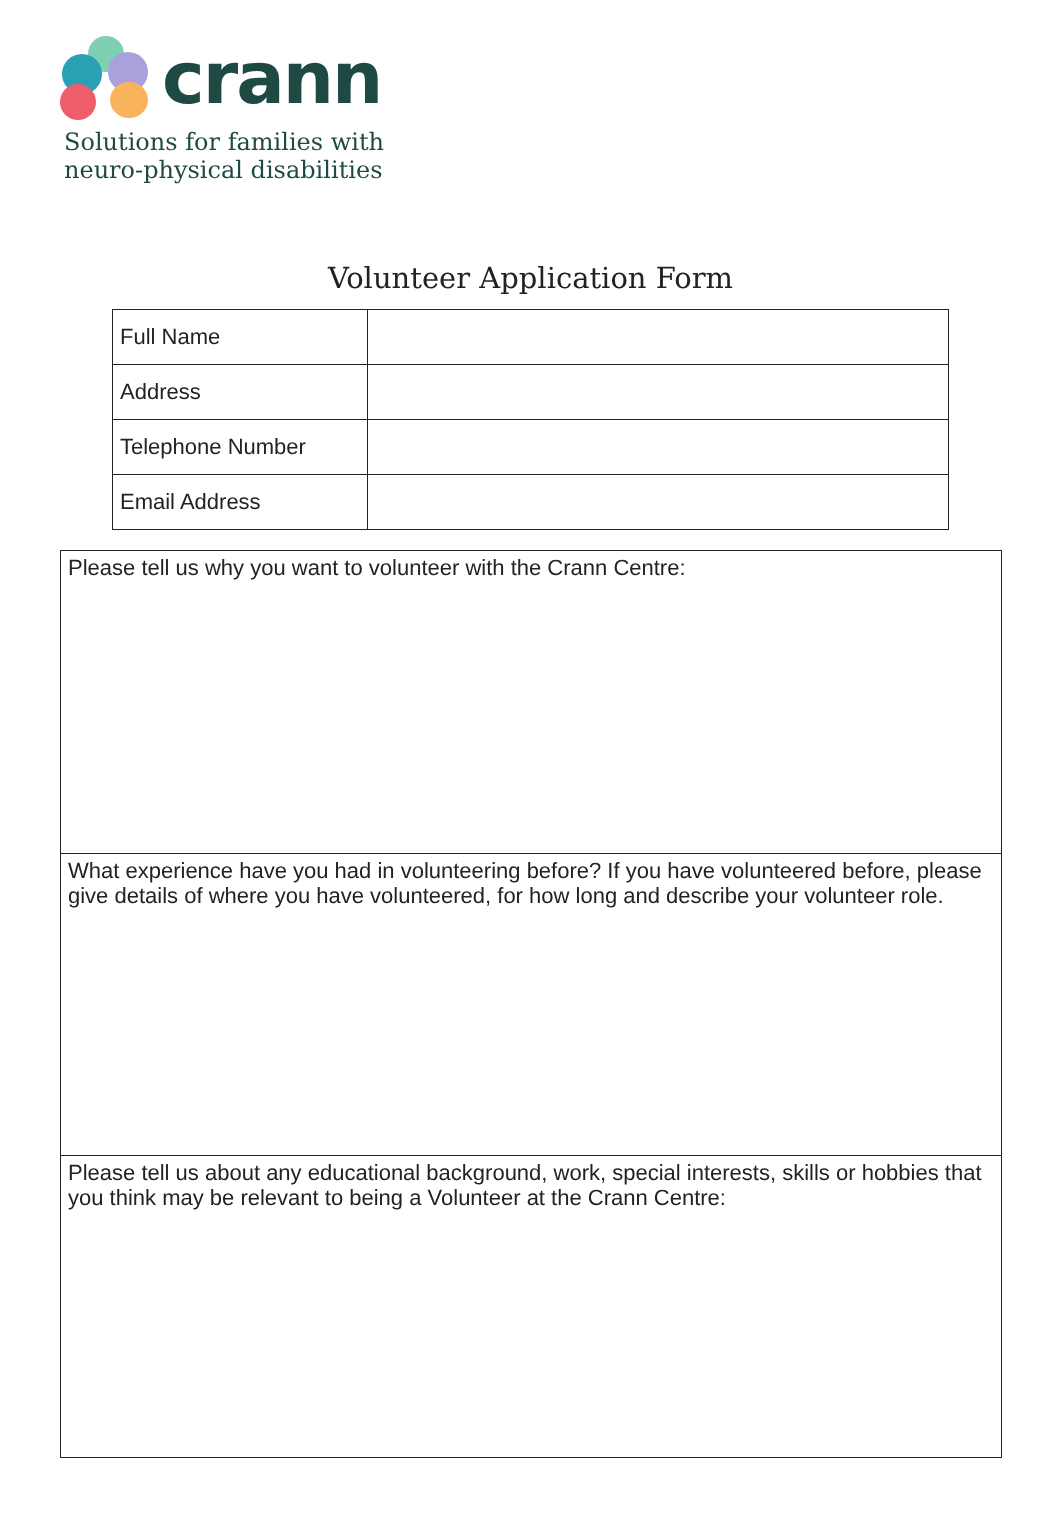crann
Solutions for families with
neuro-physical disabilities
Volunteer Application Form
| Full Name | |
| Address | |
| Telephone Number | |
| Email Address | |
Please tell us why you want to volunteer with the Crann Centre:
What experience have you had in volunteering before? If you have volunteered before, please give details of where you have volunteered, for how long and describe your volunteer role.
Please tell us about any educational background, work, special interests, skills or hobbies that you think may be relevant to being a Volunteer at the Crann Centre: